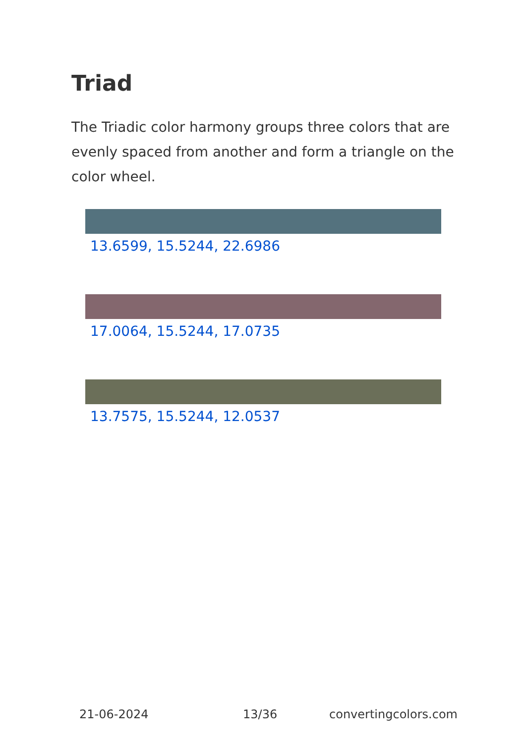Triad
The Triadic color harmony groups three colors that are evenly spaced from another and form a triangle on the color wheel.
13.6599, 15.5244, 22.6986
17.0064, 15.5244, 17.0735
13.7575, 15.5244, 12.0537
21-06-2024 13/36 convertingcolors.com